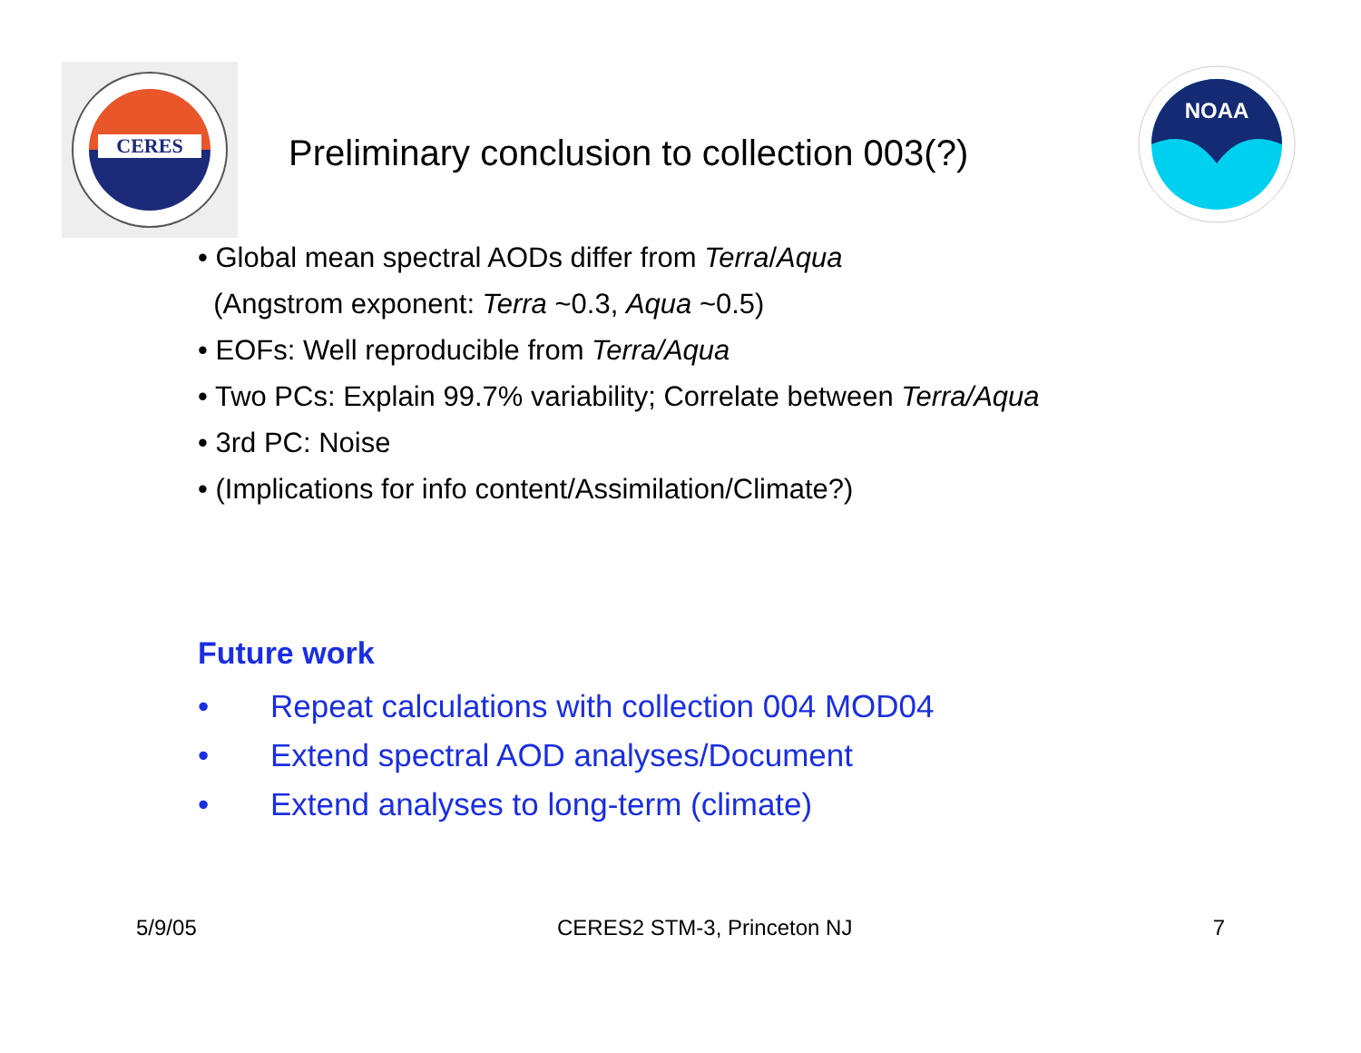CERES
Preliminary conclusion to collection 003(?)
NOAA
• Global mean spectral AODs differ from Terra/Aqua
(Angstrom exponent: Terra ~0.3, Aqua ~0.5)
• EOFs: Well reproducible from Terra/Aqua
• Two PCs: Explain 99.7% variability; Correlate between Terra/Aqua
• 3rd PC: Noise
• (Implications for info content/Assimilation/Climate?)
Future work
• Repeat calculations with collection 004 MOD04
• Extend spectral AOD analyses/Document
• Extend analyses to long-term (climate)
5/9/05 CERES2 STM-3, Princeton NJ 7